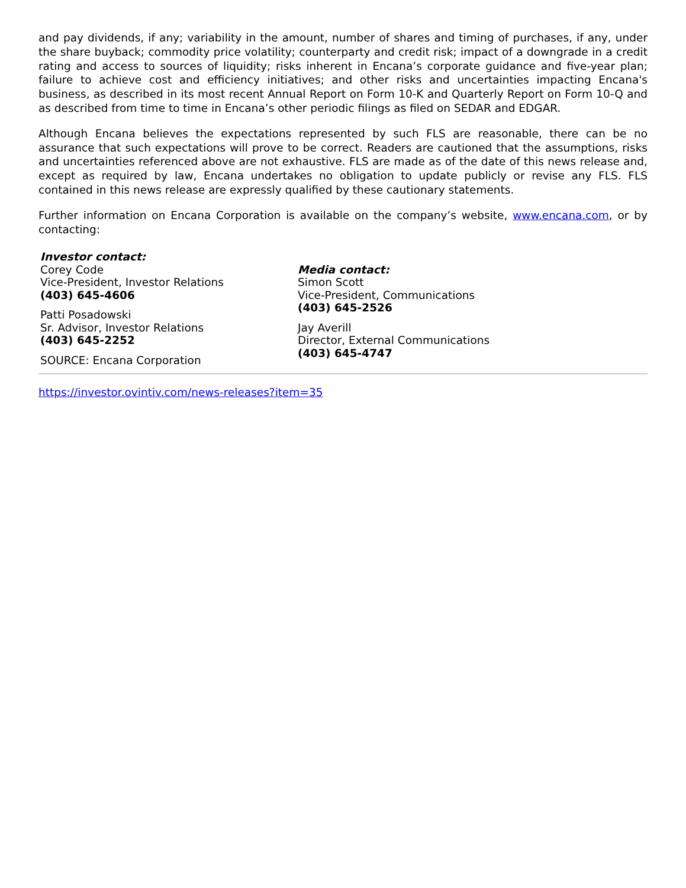and pay dividends, if any; variability in the amount, number of shares and timing of purchases, if any, under the share buyback; commodity price volatility; counterparty and credit risk; impact of a downgrade in a credit rating and access to sources of liquidity; risks inherent in Encana’s corporate guidance and five-year plan; failure to achieve cost and efficiency initiatives; and other risks and uncertainties impacting Encana's business, as described in its most recent Annual Report on Form 10-K and Quarterly Report on Form 10-Q and as described from time to time in Encana’s other periodic filings as filed on SEDAR and EDGAR.
Although Encana believes the expectations represented by such FLS are reasonable, there can be no assurance that such expectations will prove to be correct. Readers are cautioned that the assumptions, risks and uncertainties referenced above are not exhaustive. FLS are made as of the date of this news release and, except as required by law, Encana undertakes no obligation to update publicly or revise any FLS. FLS contained in this news release are expressly qualified by these cautionary statements.
Further information on Encana Corporation is available on the company’s website, www.encana.com, or by contacting:
Investor contact:
Corey Code
Vice-President, Investor Relations
(403) 645-4606
Patti Posadowski
Sr. Advisor, Investor Relations
(403) 645-2252
SOURCE: Encana Corporation
Media contact:
Simon Scott
Vice-President, Communications
(403) 645-2526
Jay Averill
Director, External Communications
(403) 645-4747
https://investor.ovintiv.com/news-releases?item=35